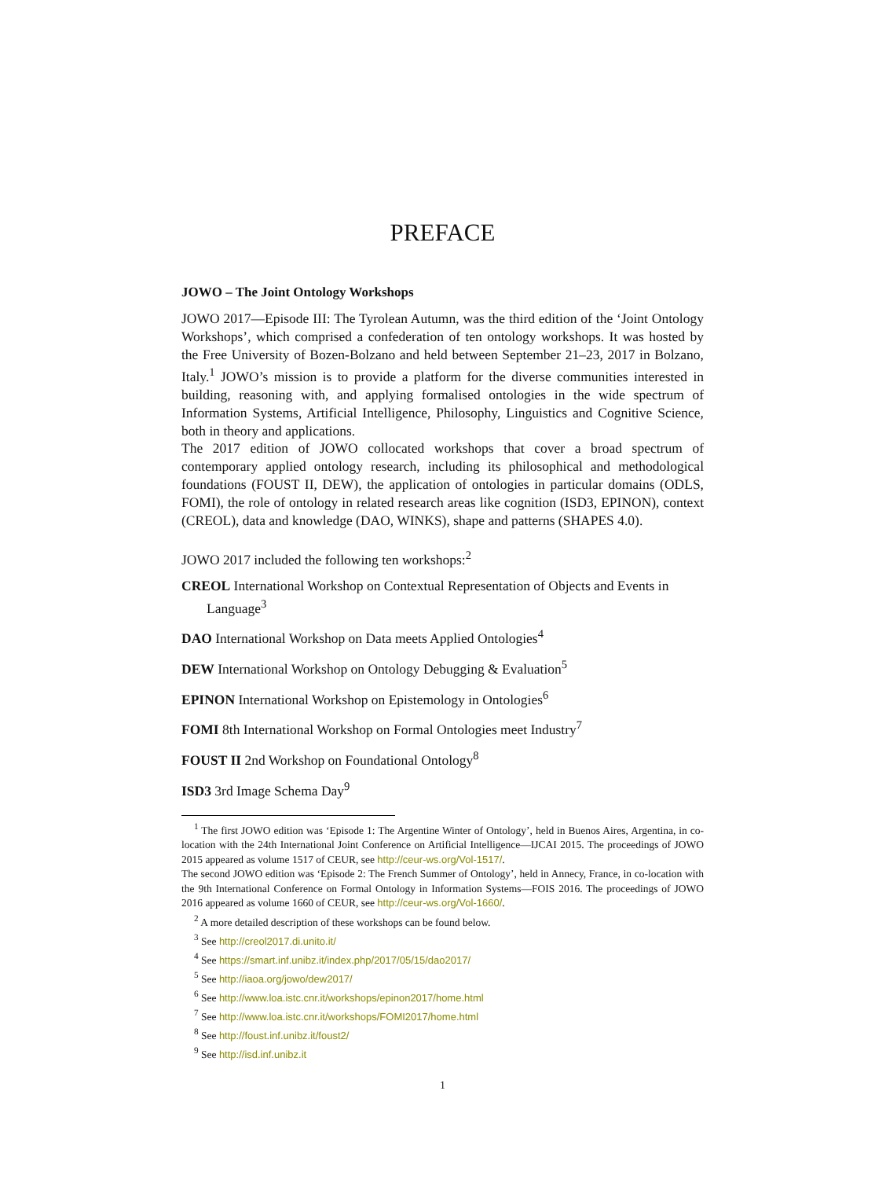PREFACE
JOWO – The Joint Ontology Workshops
JOWO 2017—Episode III: The Tyrolean Autumn, was the third edition of the ‘Joint Ontology Workshops’, which comprised a confederation of ten ontology workshops. It was hosted by the Free University of Bozen-Bolzano and held between September 21–23, 2017 in Bolzano, Italy.<sup>1</sup> JOWO’s mission is to provide a platform for the diverse communities interested in building, reasoning with, and applying formalised ontologies in the wide spectrum of Information Systems, Artificial Intelligence, Philosophy, Linguistics and Cognitive Science, both in theory and applications.
The 2017 edition of JOWO collocated workshops that cover a broad spectrum of contemporary applied ontology research, including its philosophical and methodological foundations (FOUST II, DEW), the application of ontologies in particular domains (ODLS, FOMI), the role of ontology in related research areas like cognition (ISD3, EPINON), context (CREOL), data and knowledge (DAO, WINKS), shape and patterns (SHAPES 4.0).
JOWO 2017 included the following ten workshops:<sup>2</sup>
CREOL International Workshop on Contextual Representation of Objects and Events in Language<sup>3</sup>
DAO International Workshop on Data meets Applied Ontologies<sup>4</sup>
DEW International Workshop on Ontology Debugging & Evaluation<sup>5</sup>
EPINON International Workshop on Epistemology in Ontologies<sup>6</sup>
FOMI 8th International Workshop on Formal Ontologies meet Industry<sup>7</sup>
FOUST II 2nd Workshop on Foundational Ontology<sup>8</sup>
ISD3 3rd Image Schema Day<sup>9</sup>
<sup>1</sup> The first JOWO edition was ‘Episode 1: The Argentine Winter of Ontology’, held in Buenos Aires, Argentina, in co-location with the 24th International Joint Conference on Artificial Intelligence—IJCAI 2015. The proceedings of JOWO 2015 appeared as volume 1517 of CEUR, see http://ceur-ws.org/Vol-1517/.
The second JOWO edition was ‘Episode 2: The French Summer of Ontology’, held in Annecy, France, in co-location with the 9th International Conference on Formal Ontology in Information Systems—FOIS 2016. The proceedings of JOWO 2016 appeared as volume 1660 of CEUR, see http://ceur-ws.org/Vol-1660/.
<sup>2</sup> A more detailed description of these workshops can be found below.
<sup>3</sup> See http://creol2017.di.unito.it/
<sup>4</sup> See https://smart.inf.unibz.it/index.php/2017/05/15/dao2017/
<sup>5</sup> See http://iaoa.org/jowo/dew2017/
<sup>6</sup> See http://www.loa.istc.cnr.it/workshops/epinon2017/home.html
<sup>7</sup> See http://www.loa.istc.cnr.it/workshops/FOMI2017/home.html
<sup>8</sup> See http://foust.inf.unibz.it/foust2/
<sup>9</sup> See http://isd.inf.unibz.it
1